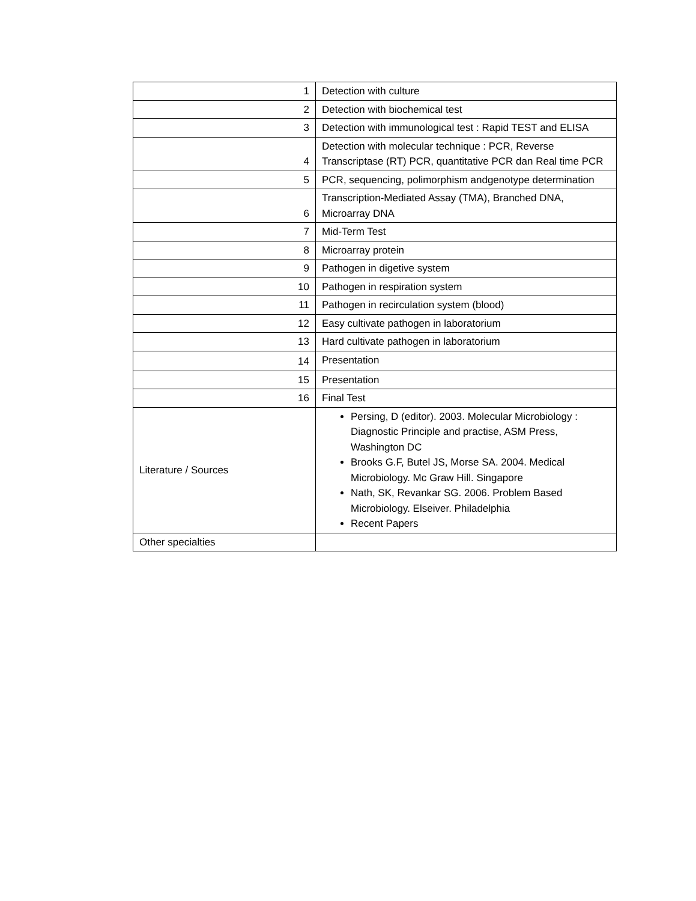| 1 | Detection with culture |
| 2 | Detection with biochemical test |
| 3 | Detection with immunological test : Rapid TEST and ELISA |
| 4 | Detection with molecular technique : PCR, Reverse Transcriptase (RT) PCR, quantitative PCR dan Real time PCR |
| 5 | PCR, sequencing, polimorphism andgenotype determination |
| 6 | Transcription-Mediated Assay (TMA), Branched DNA, Microarray DNA |
| 7 | Mid-Term Test |
| 8 | Microarray protein |
| 9 | Pathogen in digetive system |
| 10 | Pathogen in respiration system |
| 11 | Pathogen in recirculation system (blood) |
| 12 | Easy cultivate pathogen in laboratorium |
| 13 | Hard cultivate pathogen in laboratorium |
| 14 | Presentation |
| 15 | Presentation |
| 16 | Final Test |
| Literature / Sources | Persing, D (editor). 2003. Molecular Microbiology : Diagnostic Principle and practise, ASM Press, Washington DC Brooks G.F, Butel JS, Morse SA. 2004. Medical Microbiology. Mc Graw Hill. Singapore Nath, SK, Revankar SG. 2006. Problem Based Microbiology. Elseiver. Philadelphia Recent Papers |
| Other specialties | |